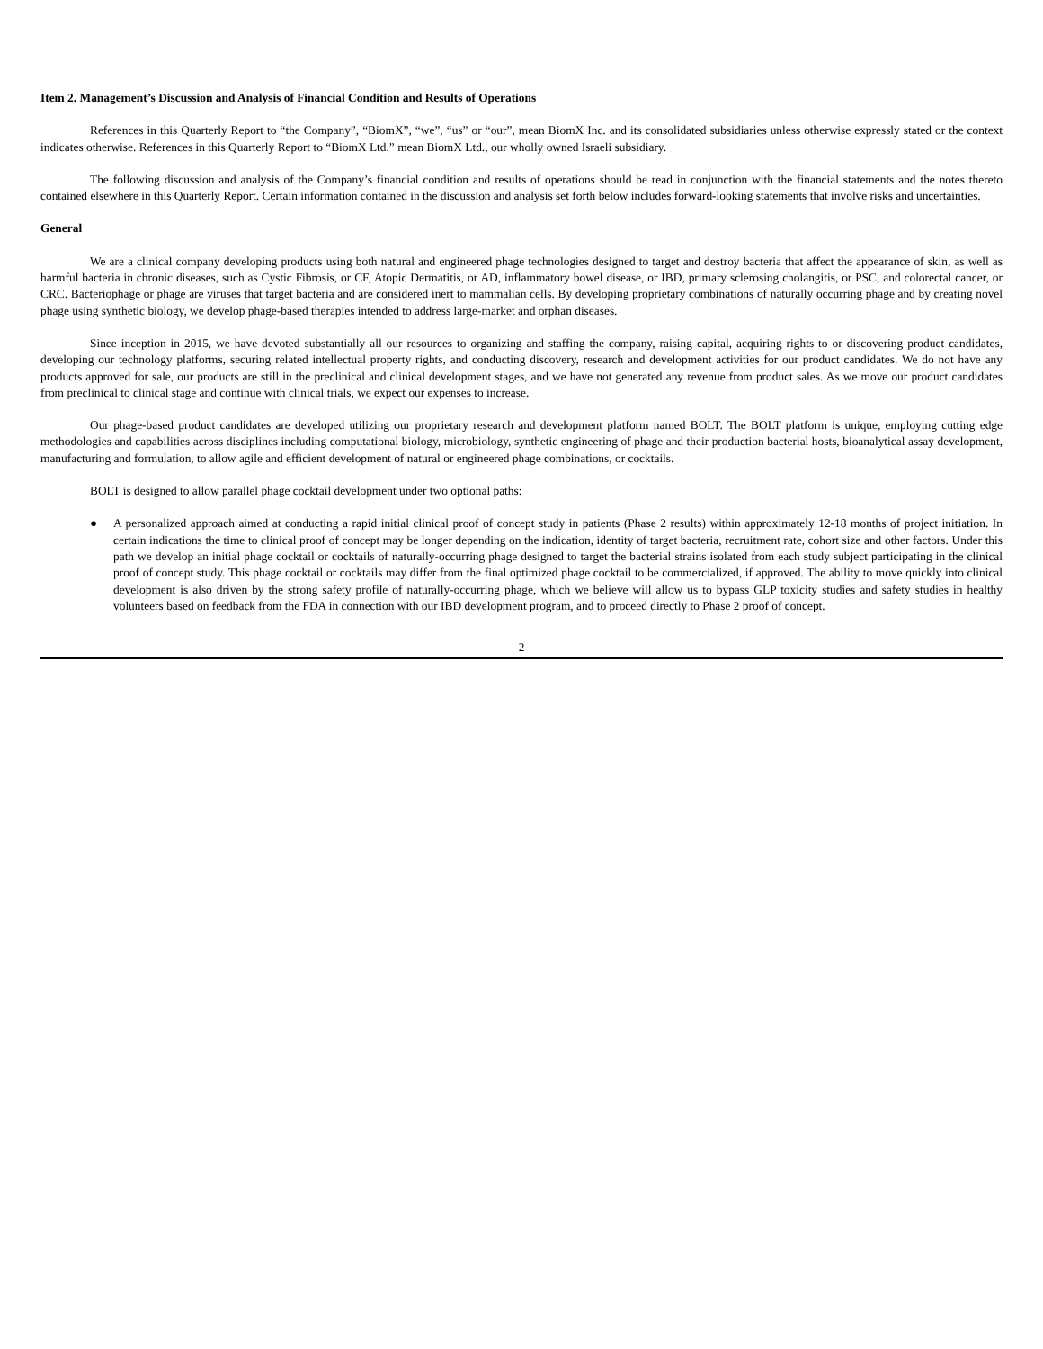Item 2. Management’s Discussion and Analysis of Financial Condition and Results of Operations
References in this Quarterly Report to “the Company”, “BiomX”, “we”, “us” or “our”, mean BiomX Inc. and its consolidated subsidiaries unless otherwise expressly stated or the context indicates otherwise. References in this Quarterly Report to “BiomX Ltd.” mean BiomX Ltd., our wholly owned Israeli subsidiary.
The following discussion and analysis of the Company’s financial condition and results of operations should be read in conjunction with the financial statements and the notes thereto contained elsewhere in this Quarterly Report. Certain information contained in the discussion and analysis set forth below includes forward-looking statements that involve risks and uncertainties.
General
We are a clinical company developing products using both natural and engineered phage technologies designed to target and destroy bacteria that affect the appearance of skin, as well as harmful bacteria in chronic diseases, such as Cystic Fibrosis, or CF, Atopic Dermatitis, or AD, inflammatory bowel disease, or IBD, primary sclerosing cholangitis, or PSC, and colorectal cancer, or CRC. Bacteriophage or phage are viruses that target bacteria and are considered inert to mammalian cells. By developing proprietary combinations of naturally occurring phage and by creating novel phage using synthetic biology, we develop phage-based therapies intended to address large-market and orphan diseases.
Since inception in 2015, we have devoted substantially all our resources to organizing and staffing the company, raising capital, acquiring rights to or discovering product candidates, developing our technology platforms, securing related intellectual property rights, and conducting discovery, research and development activities for our product candidates. We do not have any products approved for sale, our products are still in the preclinical and clinical development stages, and we have not generated any revenue from product sales. As we move our product candidates from preclinical to clinical stage and continue with clinical trials, we expect our expenses to increase.
Our phage-based product candidates are developed utilizing our proprietary research and development platform named BOLT. The BOLT platform is unique, employing cutting edge methodologies and capabilities across disciplines including computational biology, microbiology, synthetic engineering of phage and their production bacterial hosts, bioanalytical assay development, manufacturing and formulation, to allow agile and efficient development of natural or engineered phage combinations, or cocktails.
BOLT is designed to allow parallel phage cocktail development under two optional paths:
● A personalized approach aimed at conducting a rapid initial clinical proof of concept study in patients (Phase 2 results) within approximately 12-18 months of project initiation. In certain indications the time to clinical proof of concept may be longer depending on the indication, identity of target bacteria, recruitment rate, cohort size and other factors. Under this path we develop an initial phage cocktail or cocktails of naturally-occurring phage designed to target the bacterial strains isolated from each study subject participating in the clinical proof of concept study. This phage cocktail or cocktails may differ from the final optimized phage cocktail to be commercialized, if approved. The ability to move quickly into clinical development is also driven by the strong safety profile of naturally-occurring phage, which we believe will allow us to bypass GLP toxicity studies and safety studies in healthy volunteers based on feedback from the FDA in connection with our IBD development program, and to proceed directly to Phase 2 proof of concept.
2